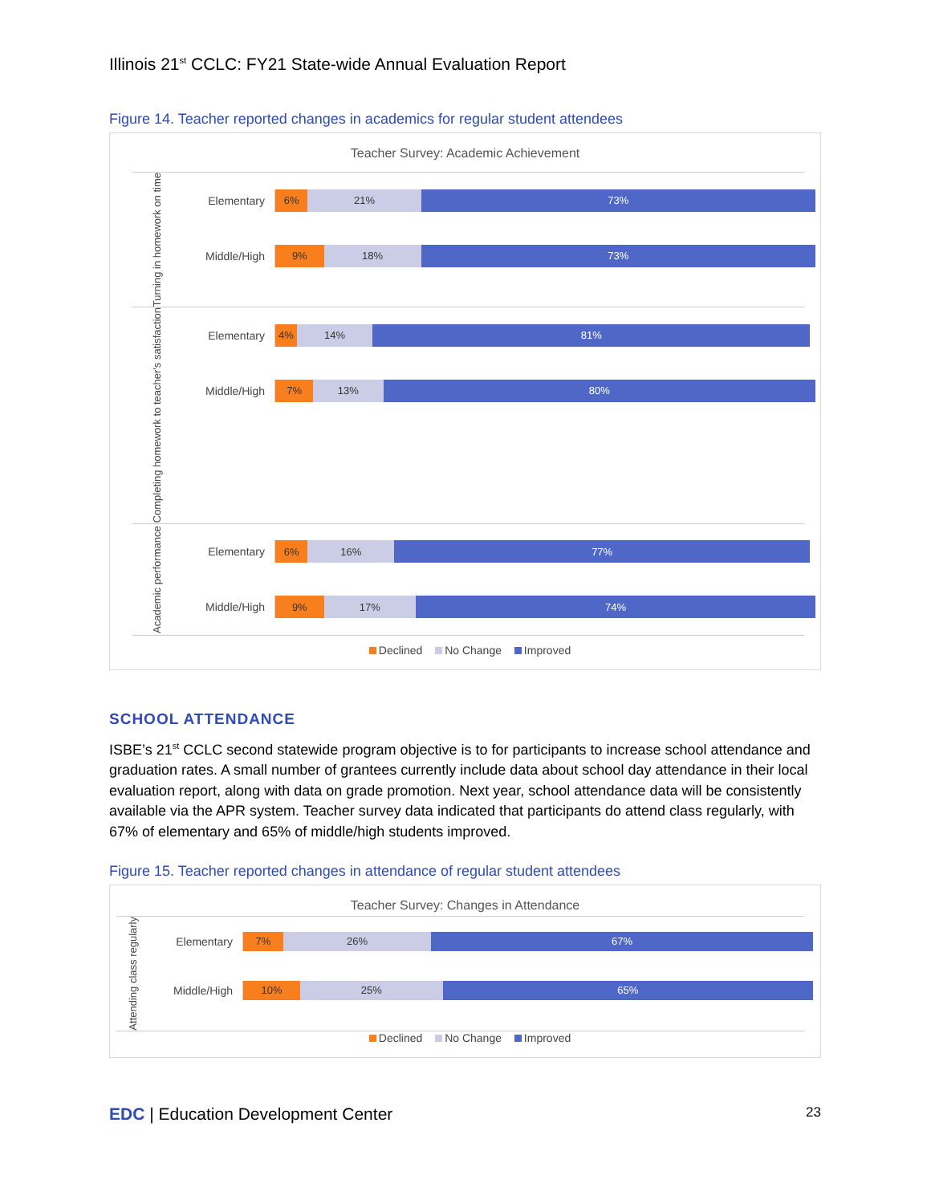Illinois 21<sup>st</sup> CCLC: FY21 State-wide Annual Evaluation Report
Figure 14. Teacher reported changes in academics for regular student attendees
Teacher Survey: Academic Achievement
Turning in homework on time
Elementary
6% 21% 73%
Middle/High
9% 18% 73%
Completing homework to teacher's satisfaction
Elementary
4% 14% 81%
Middle/High
7% 13% 80%
Academic performance
Elementary
6% 16% 77%
Middle/High
9% 17% 74%
Declined No Change Improved
SCHOOL ATTENDANCE
ISBE’s 21<sup>st</sup> CCLC second statewide program objective is to for participants to increase school attendance and graduation rates. A small number of grantees currently include data about school day attendance in their local evaluation report, along with data on grade promotion. Next year, school attendance data will be consistently available via the APR system. Teacher survey data indicated that participants do attend class regularly, with 67% of elementary and 65% of middle/high students improved.
Figure 15. Teacher reported changes in attendance of regular student attendees
Teacher Survey: Changes in Attendance
Attending class regularly
Elementary
7% 26% 67%
Middle/High
10% 25% 65%
Declined No Change Improved
EDC | Education Development Center
23